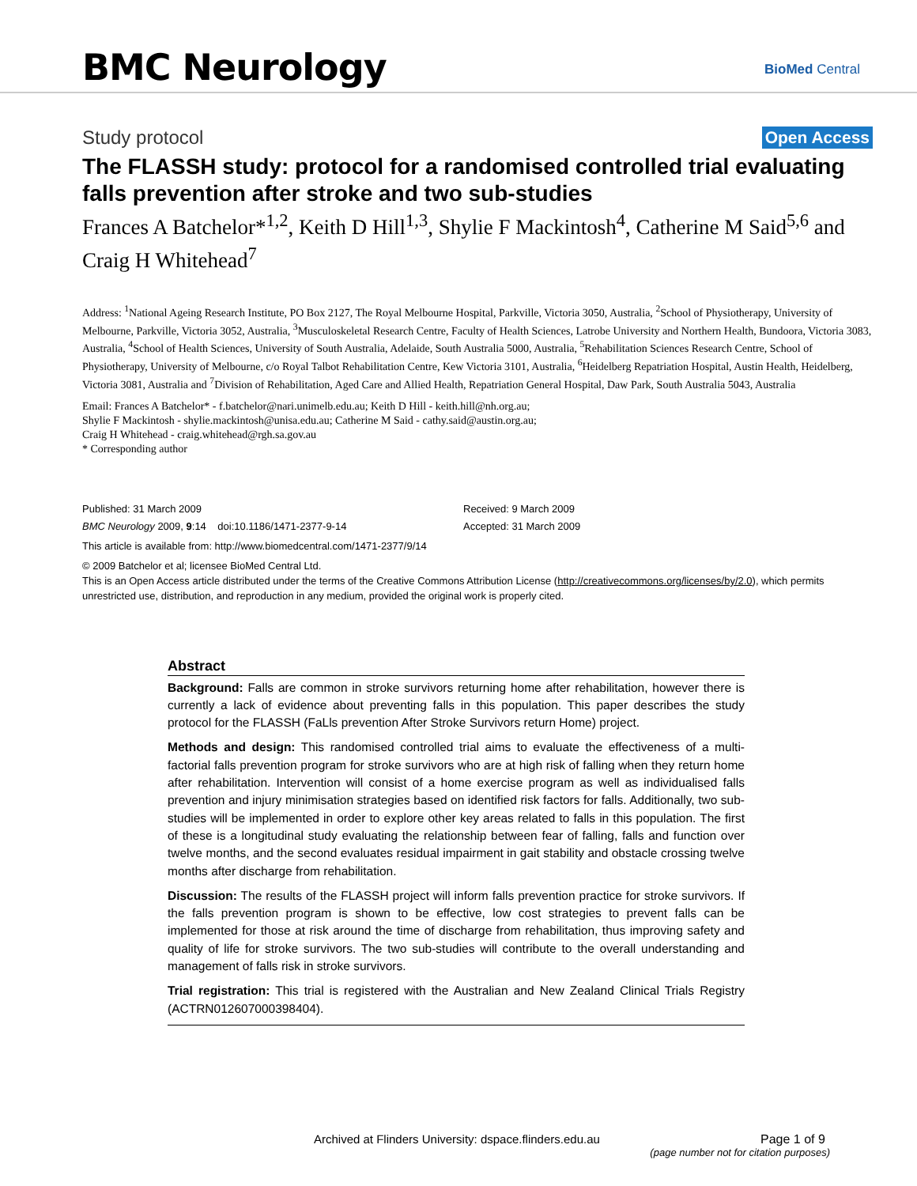BMC Neurology BioMed Central
Study protocol Open Access
The FLASSH study: protocol for a randomised controlled trial evaluating falls prevention after stroke and two sub-studies
Frances A Batchelor*<sup>1,2</sup>, Keith D Hill<sup>1,3</sup>, Shylie F Mackintosh<sup>4</sup>, Catherine M Said<sup>5,6</sup> and Craig H Whitehead<sup>7</sup>
Address: <sup>1</sup>National Ageing Research Institute, PO Box 2127, The Royal Melbourne Hospital, Parkville, Victoria 3050, Australia, <sup>2</sup>School of Physiotherapy, University of Melbourne, Parkville, Victoria 3052, Australia, <sup>3</sup>Musculoskeletal Research Centre, Faculty of Health Sciences, Latrobe University and Northern Health, Bundoora, Victoria 3083, Australia, <sup>4</sup>School of Health Sciences, University of South Australia, Adelaide, South Australia 5000, Australia, <sup>5</sup>Rehabilitation Sciences Research Centre, School of Physiotherapy, University of Melbourne, c/o Royal Talbot Rehabilitation Centre, Kew Victoria 3101, Australia, <sup>6</sup>Heidelberg Repatriation Hospital, Austin Health, Heidelberg, Victoria 3081, Australia and <sup>7</sup>Division of Rehabilitation, Aged Care and Allied Health, Repatriation General Hospital, Daw Park, South Australia 5043, Australia
Email: Frances A Batchelor* - f.batchelor@nari.unimelb.edu.au; Keith D Hill - keith.hill@nh.org.au;
Shylie F Mackintosh - shylie.mackintosh@unisa.edu.au; Catherine M Said - cathy.said@austin.org.au;
Craig H Whitehead - craig.whitehead@rgh.sa.gov.au
* Corresponding author
Published: 31 March 2009
BMC Neurology 2009, 9:14 doi:10.1186/1471-2377-9-14
Received: 9 March 2009
Accepted: 31 March 2009
This article is available from: http://www.biomedcentral.com/1471-2377/9/14
© 2009 Batchelor et al; licensee BioMed Central Ltd.
This is an Open Access article distributed under the terms of the Creative Commons Attribution License (http://creativecommons.org/licenses/by/2.0), which permits unrestricted use, distribution, and reproduction in any medium, provided the original work is properly cited.
Abstract
Background: Falls are common in stroke survivors returning home after rehabilitation, however there is currently a lack of evidence about preventing falls in this population. This paper describes the study protocol for the FLASSH (FaLls prevention After Stroke Survivors return Home) project.
Methods and design: This randomised controlled trial aims to evaluate the effectiveness of a multi-factorial falls prevention program for stroke survivors who are at high risk of falling when they return home after rehabilitation. Intervention will consist of a home exercise program as well as individualised falls prevention and injury minimisation strategies based on identified risk factors for falls. Additionally, two sub-studies will be implemented in order to explore other key areas related to falls in this population. The first of these is a longitudinal study evaluating the relationship between fear of falling, falls and function over twelve months, and the second evaluates residual impairment in gait stability and obstacle crossing twelve months after discharge from rehabilitation.
Discussion: The results of the FLASSH project will inform falls prevention practice for stroke survivors. If the falls prevention program is shown to be effective, low cost strategies to prevent falls can be implemented for those at risk around the time of discharge from rehabilitation, thus improving safety and quality of life for stroke survivors. The two sub-studies will contribute to the overall understanding and management of falls risk in stroke survivors.
Trial registration: This trial is registered with the Australian and New Zealand Clinical Trials Registry (ACTRN012607000398404).
Archived at Flinders University: dspace.flinders.edu.au Page 1 of 9
(page number not for citation purposes)